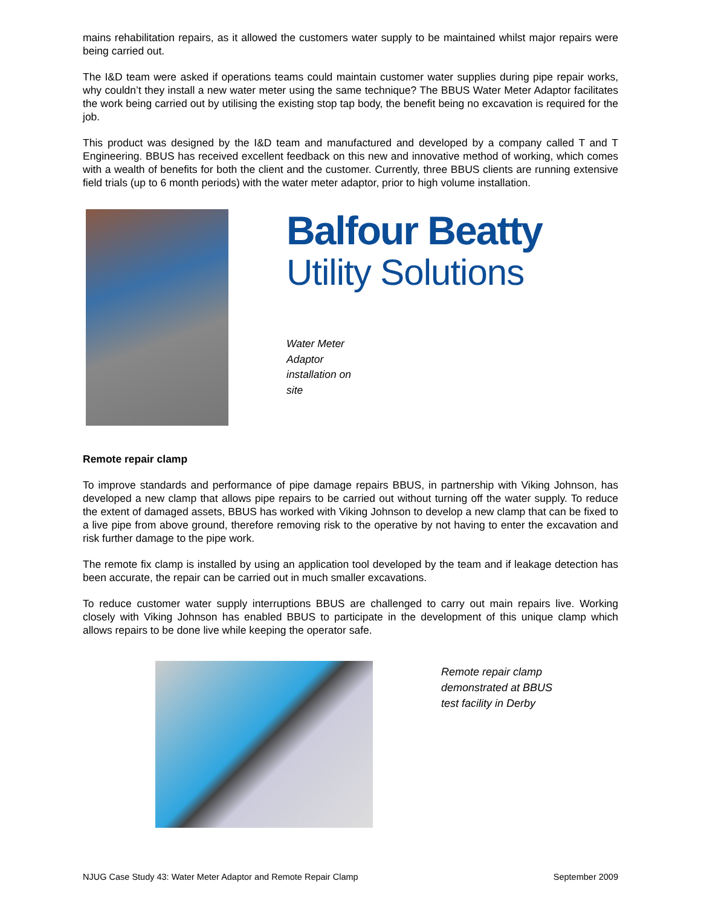mains rehabilitation repairs, as it allowed the customers water supply to be maintained whilst major repairs were being carried out.
The I&D team were asked if operations teams could maintain customer water supplies during pipe repair works, why couldn’t they install a new water meter using the same technique? The BBUS Water Meter Adaptor facilitates the work being carried out by utilising the existing stop tap body, the benefit being no excavation is required for the job.
This product was designed by the I&D team and manufactured and developed by a company called T and T Engineering. BBUS has received excellent feedback on this new and innovative method of working, which comes with a wealth of benefits for both the client and the customer. Currently, three BBUS clients are running extensive field trials (up to 6 month periods) with the water meter adaptor, prior to high volume installation.
Balfour Beatty
Utility Solutions
Water Meter
Adaptor
installation on
site
Remote repair clamp
To improve standards and performance of pipe damage repairs BBUS, in partnership with Viking Johnson, has developed a new clamp that allows pipe repairs to be carried out without turning off the water supply. To reduce the extent of damaged assets, BBUS has worked with Viking Johnson to develop a new clamp that can be fixed to a live pipe from above ground, therefore removing risk to the operative by not having to enter the excavation and risk further damage to the pipe work.
The remote fix clamp is installed by using an application tool developed by the team and if leakage detection has been accurate, the repair can be carried out in much smaller excavations.
To reduce customer water supply interruptions BBUS are challenged to carry out main repairs live. Working closely with Viking Johnson has enabled BBUS to participate in the development of this unique clamp which allows repairs to be done live while keeping the operator safe.
Remote repair clamp
demonstrated at BBUS
test facility in Derby
NJUG Case Study 43: Water Meter Adaptor and Remote Repair Clamp September 2009